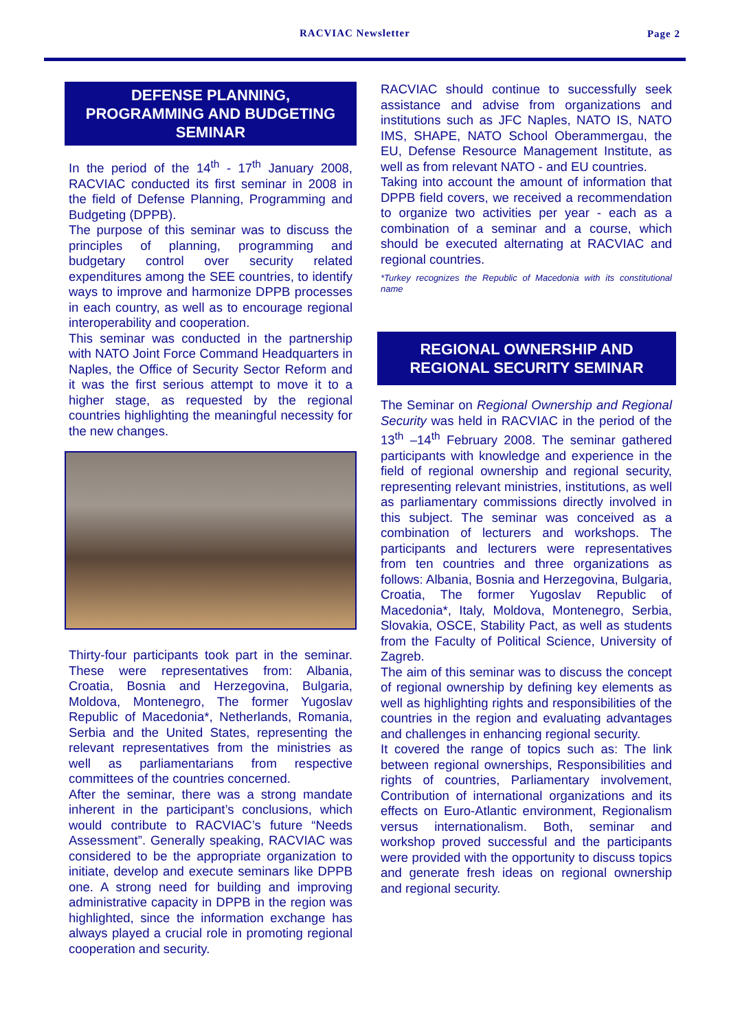RACVIAC Newsletter Page 2
DEFENSE PLANNING, PROGRAMMING AND BUDGETING SEMINAR
In the period of the 14<sup>th</sup> - 17<sup>th</sup> January 2008, RACVIAC conducted its first seminar in 2008 in the field of Defense Planning, Programming and Budgeting (DPPB).
The purpose of this seminar was to discuss the principles of planning, programming and budgetary control over security related expenditures among the SEE countries, to identify ways to improve and harmonize DPPB processes in each country, as well as to encourage regional interoperability and cooperation.
This seminar was conducted in the partnership with NATO Joint Force Command Headquarters in Naples, the Office of Security Sector Reform and it was the first serious attempt to move it to a higher stage, as requested by the regional countries highlighting the meaningful necessity for the new changes.
Thirty-four participants took part in the seminar. These were representatives from: Albania, Croatia, Bosnia and Herzegovina, Bulgaria, Moldova, Montenegro, The former Yugoslav Republic of Macedonia*, Netherlands, Romania, Serbia and the United States, representing the relevant representatives from the ministries as well as parliamentarians from respective committees of the countries concerned.
After the seminar, there was a strong mandate inherent in the participant’s conclusions, which would contribute to RACVIAC’s future “Needs Assessment”. Generally speaking, RACVIAC was considered to be the appropriate organization to initiate, develop and execute seminars like DPPB one. A strong need for building and improving administrative capacity in DPPB in the region was highlighted, since the information exchange has always played a crucial role in promoting regional cooperation and security.
RACVIAC should continue to successfully seek assistance and advise from organizations and institutions such as JFC Naples, NATO IS, NATO IMS, SHAPE, NATO School Oberammergau, the EU, Defense Resource Management Institute, as well as from relevant NATO - and EU countries.
Taking into account the amount of information that DPPB field covers, we received a recommendation to organize two activities per year - each as a combination of a seminar and a course, which should be executed alternating at RACVIAC and regional countries.
*Turkey recognizes the Republic of Macedonia with its constitutional name
REGIONAL OWNERSHIP AND REGIONAL SECURITY SEMINAR
The Seminar on Regional Ownership and Regional Security was held in RACVIAC in the period of the 13<sup>th</sup> –14<sup>th</sup> February 2008. The seminar gathered participants with knowledge and experience in the field of regional ownership and regional security, representing relevant ministries, institutions, as well as parliamentary commissions directly involved in this subject. The seminar was conceived as a combination of lecturers and workshops. The participants and lecturers were representatives from ten countries and three organizations as follows: Albania, Bosnia and Herzegovina, Bulgaria, Croatia, The former Yugoslav Republic of Macedonia*, Italy, Moldova, Montenegro, Serbia, Slovakia, OSCE, Stability Pact, as well as students from the Faculty of Political Science, University of Zagreb.
The aim of this seminar was to discuss the concept of regional ownership by defining key elements as well as highlighting rights and responsibilities of the countries in the region and evaluating advantages and challenges in enhancing regional security.
It covered the range of topics such as: The link between regional ownerships, Responsibilities and rights of countries, Parliamentary involvement, Contribution of international organizations and its effects on Euro-Atlantic environment, Regionalism versus internationalism. Both, seminar and workshop proved successful and the participants were provided with the opportunity to discuss topics and generate fresh ideas on regional ownership and regional security.